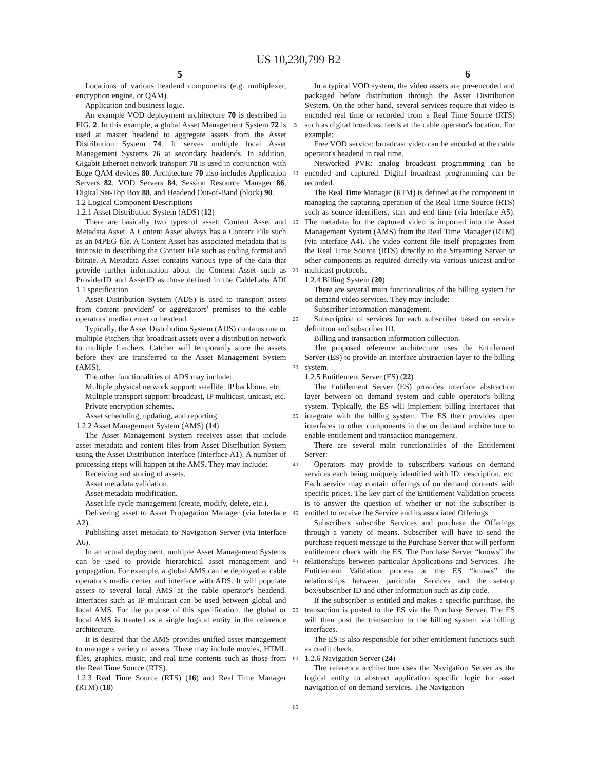US 10,230,799 B2
5 6
Locations of various headend components (e.g. multiplexer, encryption engine, or QAM).
Application and business logic.
An example VOD deployment architecture 70 is described in FIG. 2. In this example, a global Asset Management System 72 is used at master headend to aggregate assets from the Asset Distribution System 74. It serves multiple local Asset Management Systems 76 at secondary headends. In addition, Gigabit Ethernet network transport 78 is used in conjunction with Edge QAM devices 80. Architecture 70 also includes Application Servers 82, VOD Servers 84, Session Resource Manager 86, Digital Set-Top Box 88, and Headend Out-of-Band (block) 90.
1.2 Logical Component Descriptions
1.2.1 Asset Distribution System (ADS) (12)
There are basically two types of asset: Content Asset and Metadata Asset. A Content Asset always has a Content File such as an MPEG file. A Content Asset has associated metadata that is intrinsic in describing the Content File such as coding format and bitrate. A Metadata Asset contains various type of the data that provide further information about the Content Asset such as ProviderID and AssetID as those defined in the CableLabs ADI 1.1 specification.
Asset Distribution System (ADS) is used to transport assets from content providers' or aggregators' premises to the cable operators' media center or headend.
Typically, the Asset Distribution System (ADS) contains one or multiple Pitchers that broadcast assets over a distribution network to multiple Catchers. Catcher will temporarily store the assets before they are transferred to the Asset Management System (AMS).
The other functionalities of ADS may include:
Multiple physical network support: satellite, IP backbone, etc.
Multiple transport support: broadcast, IP multicast, unicast, etc.
Private encryption schemes.
Asset scheduling, updating, and reporting.
1.2.2 Asset Management System (AMS) (14)
The Asset Management System receives asset that include asset metadata and content files from Asset Distribution System using the Asset Distribution Interface (Interface A1). A number of processing steps will happen at the AMS. They may include:
Receiving and storing of assets.
Asset metadata validation.
Asset metadata modification.
Asset life cycle management (create, modify, delete, etc.).
Delivering asset to Asset Propagation Manager (via Interface A2).
Publishing asset metadata to Navigation Server (via Interface A6).
In an actual deployment, multiple Asset Management Systems can be used to provide hierarchical asset management and propagation. For example, a global AMS can be deployed at cable operator's media center and interface with ADS. It will populate assets to several local AMS at the cable operator's headend. Interfaces such as IP multicast can be used between global and local AMS. For the purpose of this specification, the global or local AMS is treated as a single logical entity in the reference architecture.
It is desired that the AMS provides unified asset management to manage a variety of assets. These may include movies, HTML files, graphics, music, and real time contents such as those from the Real Time Source (RTS).
1.2.3 Real Time Source (RTS) (16) and Real Time Manager (RTM) (18)
5
10
15
20
25
30
35
40
45
50
55
60
65
In a typical VOD system, the video assets are pre-encoded and packaged before distribution through the Asset Distribution System. On the other hand, several services require that video is encoded real time or recorded from a Real Time Source (RTS) such as digital broadcast feeds at the cable operator's location. For example;
Free VOD service: broadcast video can be encoded at the cable operator's headend in real time.
Networked PVR: analog broadcast programming can be encoded and captured. Digital broadcast programming can be recorded.
The Real Time Manager (RTM) is defined as the component in managing the capturing operation of the Real Time Source (RTS) such as source identifiers, start and end time (via Interface A5). The metadata for the captured video is imported into the Asset Management System (AMS) from the Real Time Manager (RTM) (via interface A4). The video content file itself propagates from the Real Time Source (RTS) directly to the Streaming Server or other components as required directly via various unicast and/or multicast protocols.
1.2.4 Billing System (20)
There are several main functionalities of the billing system for on demand video services. They may include:
Subscriber information management.
Subscription of services for each subscriber based on service definition and subscriber ID.
Billing and transaction information collection.
The proposed reference architecture uses the Entitlement Server (ES) to provide an interface abstraction layer to the billing system.
1.2.5 Entitlement Server (ES) (22)
The Entitlement Server (ES) provides interface abstraction layer between on demand system and cable operator's billing system. Typically, the ES will implement billing interfaces that integrate with the billing system. The ES then provides open interfaces to other components in the on demand architecture to enable entitlement and transaction management.
There are several main functionalities of the Entitlement Server:
Operators may provide to subscribers various on demand services each being uniquely identified with ID, description, etc. Each service may contain offerings of on demand contents with specific prices. The key part of the Entitlement Validation process is to answer the question of whether or not the subscriber is entitled to receive the Service and its associated Offerings.
Subscribers subscribe Services and purchase the Offerings through a variety of means. Subscriber will have to send the purchase request message to the Purchase Server that will perform entitlement check with the ES. The Purchase Server “knows” the relationships between particular Applications and Services. The Entitlement Validation process at the ES “knows” the relationships between particular Services and the set-top box/subscriber ID and other information such as Zip code.
If the subscriber is entitled and makes a specific purchase, the transaction is posted to the ES via the Purchase Server. The ES will then post the transaction to the billing system via billing interfaces.
The ES is also responsible for other entitlement functions such as credit check.
1.2.6 Navigation Server (24)
The reference architecture uses the Navigation Server as the logical entity to abstract application specific logic for asset navigation of on demand services. The Navigation